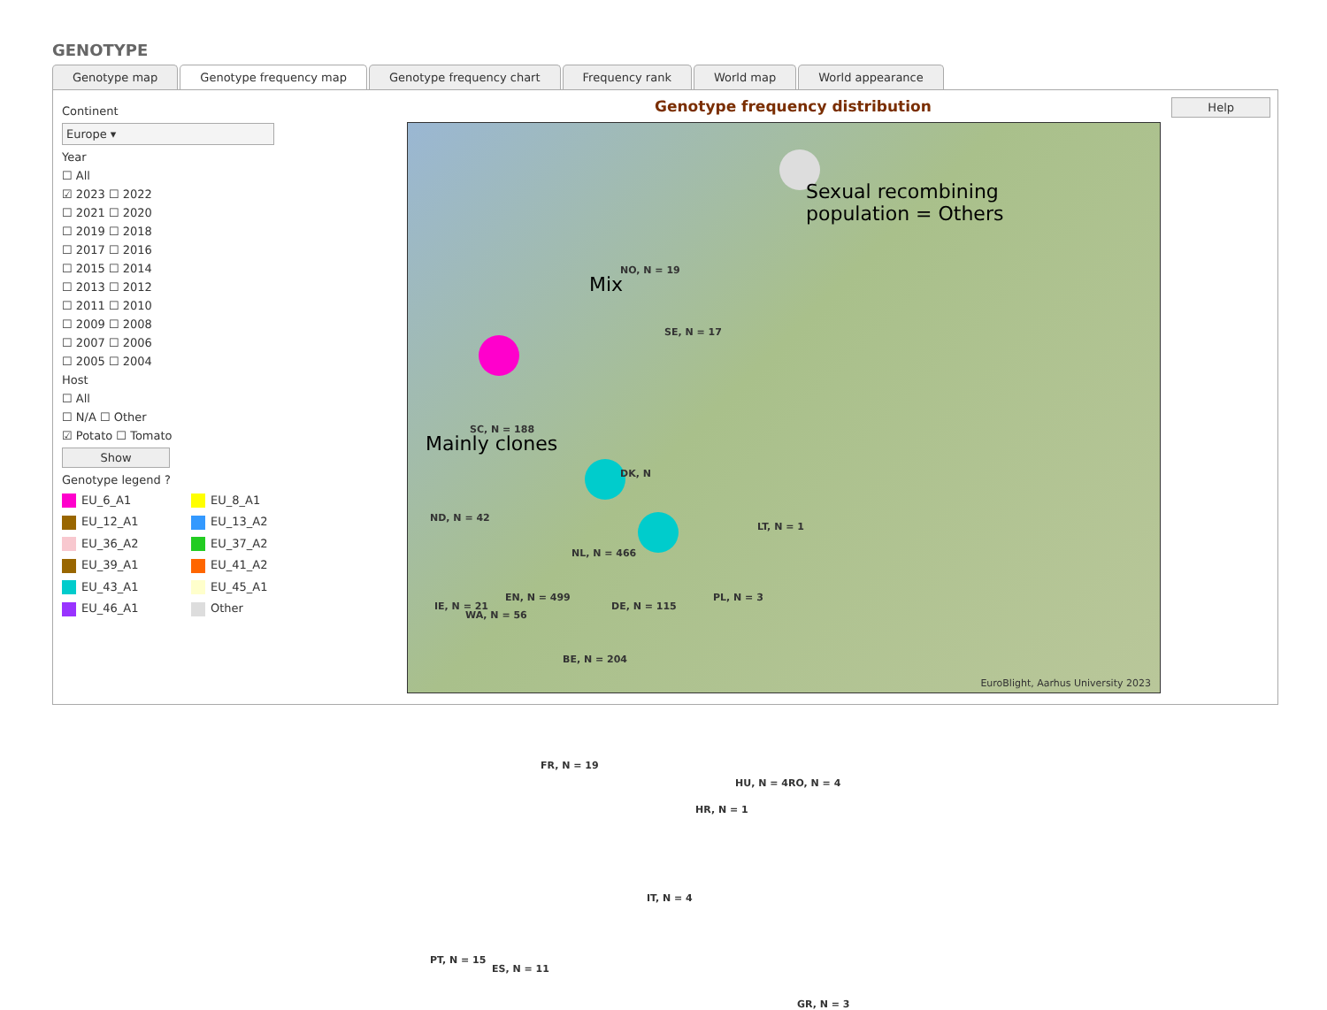GENOTYPE
Genotype map Genotype frequency map Genotype frequency chart Frequency rank World map World appearance
Continent
Europe ▾
Year
☐ All
☑ 2023 ☐ 2022
☐ 2021 ☐ 2020
☐ 2019 ☐ 2018
☐ 2017 ☐ 2016
☐ 2015 ☐ 2014
☐ 2013 ☐ 2012
☐ 2011 ☐ 2010
☐ 2009 ☐ 2008
☐ 2007 ☐ 2006
☐ 2005 ☐ 2004
Host
☐ All
☐ N/A ☐ Other
☑ Potato ☐ Tomato
Show
Genotype legend ?
EU_6_A1
EU_8_A1
EU_12_A1
EU_13_A2
EU_36_A2
EU_37_A2
EU_39_A1
EU_41_A2
EU_43_A1
EU_45_A1
EU_46_A1
Other
Genotype frequency distribution
Help
NO, N = 19
SE, N = 17
SC, N = 188
ND, N = 42
DK, N
NL, N = 466
LT, N = 1
IE, N = 21
WA, N = 56
EN, N = 499
DE, N = 115
PL, N = 3
BE, N = 204
FR, N = 19
HU, N = 4 RO, N = 4
HR, N = 1
IT, N = 4
PT, N = 15
ES, N = 11
GR, N = 3
Mix
Sexual recombining
population = Others
Mainly clones
EuroBlight, Aarhus University 2023